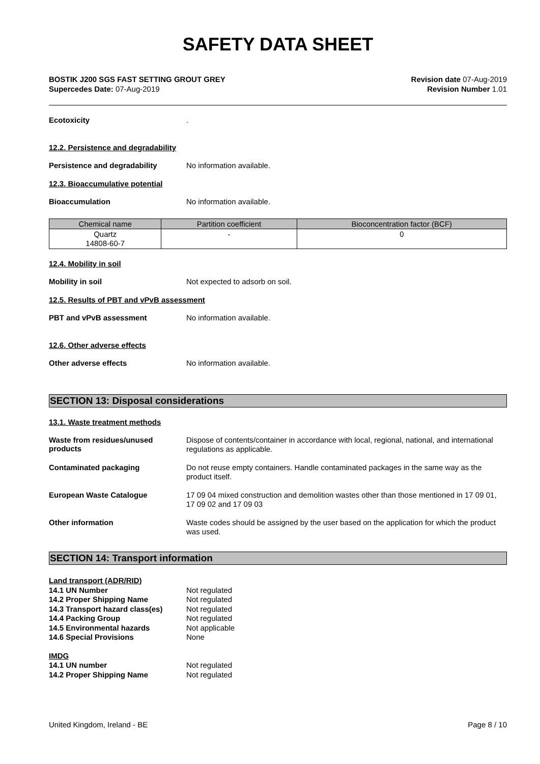SAFETY DATA SHEET
BOSTIK J200 SGS FAST SETTING GROUT GREY
Supercedes Date: 07-Aug-2019
Revision date 07-Aug-2019
Revision Number 1.01
Ecotoxicity
.
12.2. Persistence and degradability
Persistence and degradability
No information available.
12.3. Bioaccumulative potential
Bioaccumulation
No information available.
| Chemical name | Partition coefficient | Bioconcentration factor (BCF) |
| --- | --- | --- |
| Quartz 14808-60-7 | - | 0 |
12.4. Mobility in soil
Mobility in soil
Not expected to adsorb on soil.
12.5. Results of PBT and vPvB assessment
PBT and vPvB assessment
No information available.
12.6. Other adverse effects
Other adverse effects
No information available.
SECTION 13: Disposal considerations
13.1. Waste treatment methods
Waste from residues/unused products
Dispose of contents/container in accordance with local, regional, national, and international regulations as applicable.
Contaminated packaging
Do not reuse empty containers. Handle contaminated packages in the same way as the product itself.
European Waste Catalogue
17 09 04 mixed construction and demolition wastes other than those mentioned in 17 09 01, 17 09 02 and 17 09 03
Other information
Waste codes should be assigned by the user based on the application for which the product was used.
SECTION 14: Transport information
| Land transport (ADR/RID) | |
| 14.1 UN Number | Not regulated |
| 14.2 Proper Shipping Name | Not regulated |
| 14.3 Transport hazard class(es) | Not regulated |
| 14.4 Packing Group | Not regulated |
| 14.5 Environmental hazards | Not applicable |
| 14.6 Special Provisions | None |
| IMDG | |
| 14.1 UN number | Not regulated |
| 14.2 Proper Shipping Name | Not regulated |
United Kingdom, Ireland - BE Page 8 / 10